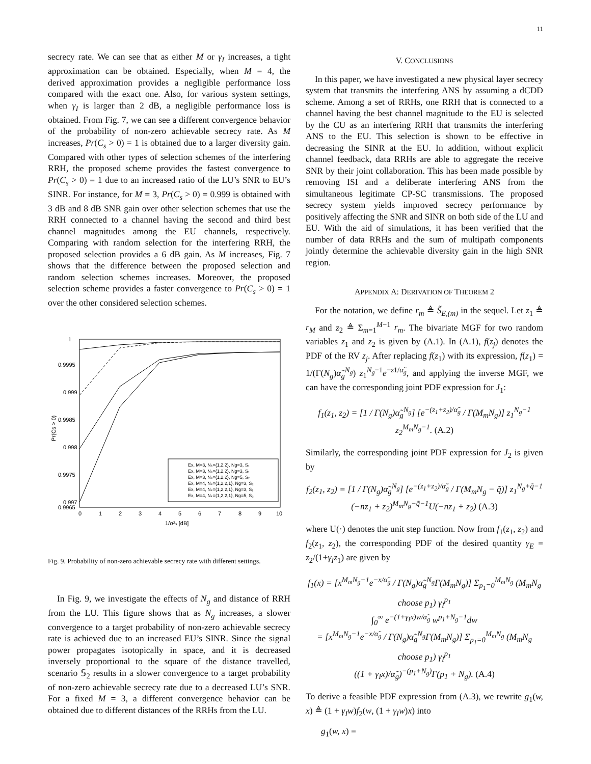11
secrecy rate. We can see that as either M or γ<sub>I</sub> increases, a tight approximation can be obtained. Especially, when M = 4, the derived approximation provides a negligible performance loss compared with the exact one. Also, for various system settings, when γ<sub>I</sub> is larger than 2 dB, a negligible performance loss is obtained. From Fig. 7, we can see a different convergence behavior of the probability of non-zero achievable secrecy rate. As M increases, Pr(C<sub>s</sub> > 0) = 1 is obtained due to a larger diversity gain. Compared with other types of selection schemes of the interfering RRH, the proposed scheme provides the fastest convergence to Pr(C<sub>s</sub> > 0) = 1 due to an increased ratio of the LU’s SNR to EU’s SINR. For instance, for M = 3, Pr(C<sub>s</sub> > 0) = 0.999 is obtained with 3 dB and 8 dB SNR gain over other selection schemes that use the RRH connected to a channel having the second and third best channel magnitudes among the EU channels, respectively. Comparing with random selection for the interfering RRH, the proposed selection provides a 6 dB gain. As M increases, Fig. 7 shows that the difference between the proposed selection and random selection schemes increases. Moreover, the proposed selection scheme provides a faster convergence to Pr(C<sub>s</sub> > 0) = 1 over the other considered selection schemes.
1
0.9995
0.999
0.9985
0.998
0.9975
0.997
0.9965
0
1
2
3
4
5
6
7
8
9
10
1/σ²ₛ [dB]
Pr(Cs > 0)
Ex, M=3, Nₖ={1,2,2}, Ng=3, S₁
Ex, M=3, Nₖ={1,2,2}, Ng=3, S₁
Ex, M=3, Nₖ={1,2,2}, Ng=5, S₂
Ex, M=4, Nₖ={1,2,2,1}, Ng=3, S₂
Ex, M=4, Nₖ={1,2,2,1}, Ng=3, S₁
Ex, M=4, Nₖ={1,2,2,1}, Ng=5, S₂
Fig. 9. Probability of non-zero achievable secrecy rate with different settings.
In Fig. 9, we investigate the effects of N<sub>g</sub> and distance of RRH from the LU. This figure shows that as N<sub>g</sub> increases, a slower convergence to a target probability of non-zero achievable secrecy rate is achieved due to an increased EU’s SINR. Since the signal power propagates isotopically in space, and it is decreased inversely proportional to the square of the distance travelled, scenario 𝕊<sub>2</sub> results in a slower convergence to a target probability of non-zero achievable secrecy rate due to a decreased LU’s SNR. For a fixed M = 3, a different convergence behavior can be obtained due to different distances of the RRHs from the LU.
V. CONCLUSIONS
In this paper, we have investigated a new physical layer secrecy system that transmits the interfering ANS by assuming a dCDD scheme. Among a set of RRHs, one RRH that is connected to a channel having the best channel magnitude to the EU is selected by the CU as an interfering RRH that transmits the interfering ANS to the EU. This selection is shown to be effective in decreasing the SINR at the EU. In addition, without explicit channel feedback, data RRHs are able to aggregate the receive SNR by their joint collaboration. This has been made possible by removing ISI and a deliberate interfering ANS from the simultaneous legitimate CP-SC transmissions. The proposed secrecy system yields improved secrecy performance by positively affecting the SNR and SINR on both side of the LU and EU. With the aid of simulations, it has been verified that the number of data RRHs and the sum of multipath components jointly determine the achievable diversity gain in the high SNR region.
APPENDIX A: DERIVATION OF THEOREM 2
For the notation, we define r<sub>m</sub> ≜ S̃<sub>E,(m)</sub> in the sequel. Let z<sub>1</sub> ≜ r<sub>M</sub> and z<sub>2</sub> ≜ Σ<sub>m=1</sub><sup>M−1</sup> r<sub>m</sub>. The bivariate MGF for two random variables z<sub>1</sub> and z<sub>2</sub> is given by (A.1). In (A.1), f(z<sub>j</sub>) denotes the PDF of the RV z<sub>j</sub>. After replacing f(z<sub>1</sub>) with its expression, f(z<sub>1</sub>) = 1/(Γ(N<sub>g</sub>)α̃<sub>g</sub><sup>N<sub>g</sub></sup>) z<sub>1</sub><sup>N<sub>g</sub>−1</sup>e<sup>−z1/α̃<sub>g</sub></sup>, and applying the inverse MGF, we can have the corresponding joint PDF expression for J<sub>1</sub>:
f<sub>1</sub>(z<sub>1</sub>, z<sub>2</sub>) = [1 / Γ(N<sub>g</sub>)α̃<sub>g</sub><sup>N<sub>g</sub></sup>] [e<sup>−(z<sub>1</sub>+z<sub>2</sub>)/α̃<sub>g</sub></sup> / Γ(M<sub>m</sub>N<sub>g</sub>)] z<sub>1</sub><sup>N<sub>g</sub>−1</sup> z<sub>2</sub><sup>M<sub>m</sub>N<sub>g</sub>−1</sup>. (A.2)
Similarly, the corresponding joint PDF expression for J<sub>2</sub> is given by
f<sub>2</sub>(z<sub>1</sub>, z<sub>2</sub>) = [1 / Γ(N<sub>g</sub>)α̃<sub>g</sub><sup>N<sub>g</sub></sup>] [e<sup>−(z<sub>1</sub>+z<sub>2</sub>)/α̃<sub>g</sub></sup> / Γ(M<sub>m</sub>N<sub>g</sub> − q̃)] z<sub>1</sub><sup>N<sub>g</sub>+q̃−1</sup>
(−nz<sub>1</sub> + z<sub>2</sub>)<sup>M<sub>m</sub>N<sub>g</sub>−q̃−1</sup>U(−nz<sub>1</sub> + z<sub>2</sub>) (A.3)
where U(·) denotes the unit step function. Now from f<sub>1</sub>(z<sub>1</sub>, z<sub>2</sub>) and f<sub>2</sub>(z<sub>1</sub>, z<sub>2</sub>), the corresponding PDF of the desired quantity γ<sub>E</sub> = z<sub>2</sub>/(1+γ<sub>I</sub>z<sub>1</sub>) are given by
f<sub>1</sub>(x) = [x<sup>M<sub>m</sub>N<sub>g</sub>−1</sup>e<sup>−x/α̃<sub>g</sub></sup> / Γ(N<sub>g</sub>)α̃<sub>g</sub><sup>N<sub>g</sub></sup>Γ(M<sub>m</sub>N<sub>g</sub>)] Σ<sub>p<sub>1</sub>=0</sub><sup>M<sub>m</sub>N<sub>g</sub></sup> (M<sub>m</sub>N<sub>g</sub> choose p<sub>1</sub>) γ<sub>I</sub><sup>p<sub>1</sub></sup>
∫<sub>0</sub><sup>∞</sup> e<sup>−(1+γ<sub>I</sub>x)w/α̃<sub>g</sub></sup> w<sup>p<sub>1</sub>+N<sub>g</sub>−1</sup>dw
= [x<sup>M<sub>m</sub>N<sub>g</sub>−1</sup>e<sup>−x/α̃<sub>g</sub></sup> / Γ(N<sub>g</sub>)α̃<sub>g</sub><sup>N<sub>g</sub></sup>Γ(M<sub>m</sub>N<sub>g</sub>)] Σ<sub>p<sub>1</sub>=0</sub><sup>M<sub>m</sub>N<sub>g</sub></sup> (M<sub>m</sub>N<sub>g</sub> choose p<sub>1</sub>) γ<sub>I</sub><sup>p<sub>1</sub></sup>
((1 + γ<sub>I</sub>x)/α̃<sub>g</sub>)<sup>−(p<sub>1</sub>+N<sub>g</sub>)</sup>Γ(p<sub>1</sub> + N<sub>g</sub>). (A.4)
To derive a feasible PDF expression from (A.3), we rewrite g<sub>1</sub>(w, x) ≜ (1 + γ<sub>I</sub>w)f<sub>2</sub>(w, (1 + γ<sub>I</sub>w)x) into
g<sub>1</sub>(w, x) =